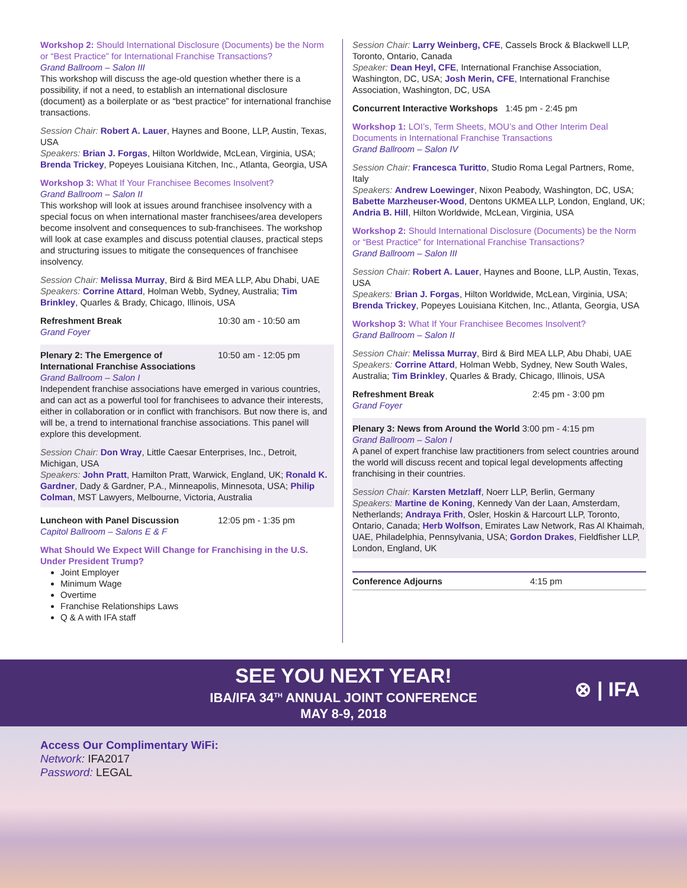Workshop 2: Should International Disclosure (Documents) be the Norm or “Best Practice” for International Franchise Transactions?
Grand Ballroom – Salon III
This workshop will discuss the age-old question whether there is a possibility, if not a need, to establish an international disclosure (document) as a boilerplate or as “best practice” for international franchise transactions.
Session Chair: Robert A. Lauer, Haynes and Boone, LLP, Austin, Texas, USA
Speakers: Brian J. Forgas, Hilton Worldwide, McLean, Virginia, USA; Brenda Trickey, Popeyes Louisiana Kitchen, Inc., Atlanta, Georgia, USA
Workshop 3: What If Your Franchisee Becomes Insolvent?
Grand Ballroom – Salon II
This workshop will look at issues around franchisee insolvency with a special focus on when international master franchisees/area developers become insolvent and consequences to sub-franchisees. The workshop will look at case examples and discuss potential clauses, practical steps and structuring issues to mitigate the consequences of franchisee insolvency.
Session Chair: Melissa Murray, Bird & Bird MEA LLP, Abu Dhabi, UAE
Speakers: Corrine Attard, Holman Webb, Sydney, Australia; Tim Brinkley, Quarles & Brady, Chicago, Illinois, USA
Refreshment Break 10:30 am - 10:50 am
Grand Foyer
Plenary 2: The Emergence of
International Franchise Associations 10:50 am - 12:05 pm
Grand Ballroom – Salon I
Independent franchise associations have emerged in various countries, and can act as a powerful tool for franchisees to advance their interests, either in collaboration or in conflict with franchisors. But now there is, and will be, a trend to international franchise associations. This panel will explore this development.
Session Chair: Don Wray, Little Caesar Enterprises, Inc., Detroit, Michigan, USA
Speakers: John Pratt, Hamilton Pratt, Warwick, England, UK; Ronald K. Gardner, Dady & Gardner, P.A., Minneapolis, Minnesota, USA; Philip Colman, MST Lawyers, Melbourne, Victoria, Australia
Luncheon with Panel Discussion 12:05 pm - 1:35 pm
Capitol Ballroom – Salons E & F
What Should We Expect Will Change for Franchising in the U.S. Under President Trump?
Joint Employer
Minimum Wage
Overtime
Franchise Relationships Laws
Q & A with IFA staff
Session Chair: Larry Weinberg, CFE, Cassels Brock & Blackwell LLP, Toronto, Ontario, Canada
Speaker: Dean Heyl, CFE, International Franchise Association, Washington, DC, USA; Josh Merin, CFE, International Franchise Association, Washington, DC, USA
Concurrent Interactive Workshops 1:45 pm - 2:45 pm
Workshop 1: LOI’s, Term Sheets, MOU’s and Other Interim Deal Documents in International Franchise Transactions
Grand Ballroom – Salon IV
Session Chair: Francesca Turitto, Studio Roma Legal Partners, Rome, Italy
Speakers: Andrew Loewinger, Nixon Peabody, Washington, DC, USA; Babette Marzheuser-Wood, Dentons UKMEA LLP, London, England, UK; Andria B. Hill, Hilton Worldwide, McLean, Virginia, USA
Workshop 2: Should International Disclosure (Documents) be the Norm or “Best Practice” for International Franchise Transactions?
Grand Ballroom – Salon III
Session Chair: Robert A. Lauer, Haynes and Boone, LLP, Austin, Texas, USA
Speakers: Brian J. Forgas, Hilton Worldwide, McLean, Virginia, USA; Brenda Trickey, Popeyes Louisiana Kitchen, Inc., Atlanta, Georgia, USA
Workshop 3: What If Your Franchisee Becomes Insolvent?
Grand Ballroom – Salon II
Session Chair: Melissa Murray, Bird & Bird MEA LLP, Abu Dhabi, UAE
Speakers: Corrine Attard, Holman Webb, Sydney, New South Wales, Australia; Tim Brinkley, Quarles & Brady, Chicago, Illinois, USA
Refreshment Break 2:45 pm - 3:00 pm
Grand Foyer
Plenary 3: News from Around the World 3:00 pm - 4:15 pm
Grand Ballroom – Salon I
A panel of expert franchise law practitioners from select countries around the world will discuss recent and topical legal developments affecting franchising in their countries.
Session Chair: Karsten Metzlaff, Noerr LLP, Berlin, Germany
Speakers: Martine de Koning, Kennedy Van der Laan, Amsterdam, Netherlands; Andraya Frith, Osler, Hoskin & Harcourt LLP, Toronto, Ontario, Canada; Herb Wolfson, Emirates Law Network, Ras Al Khaimah, UAE, Philadelphia, Pennsylvania, USA; Gordon Drakes, Fieldfisher LLP, London, England, UK
Conference Adjourns 4:15 pm
SEE YOU NEXT YEAR!
IBA/IFA 34<sup>TH</sup> ANNUAL JOINT CONFERENCE
MAY 8-9, 2018
⊗ | IFA
Access Our Complimentary WiFi:
Network: IFA2017
Password: LEGAL